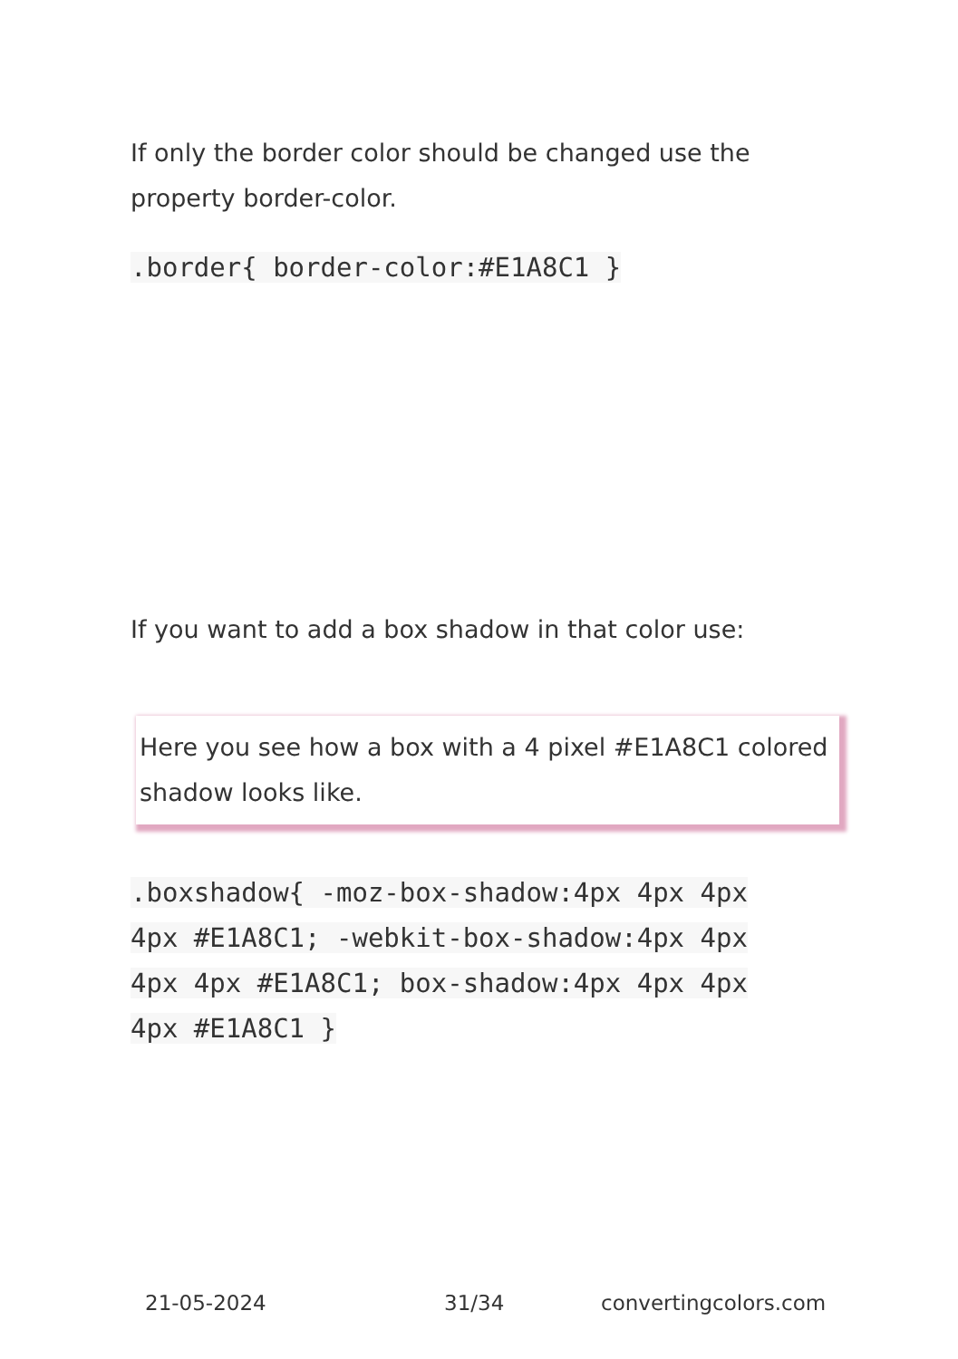If only the border color should be changed use the property border-color.
.border{ border-color:#E1A8C1 }
If you want to add a box shadow in that color use:
Here you see how a box with a 4 pixel #E1A8C1 colored shadow looks like.
.boxshadow{ -moz-box-shadow:4px 4px 4px 4px #E1A8C1; -webkit-box-shadow:4px 4px 4px 4px #E1A8C1; box-shadow:4px 4px 4px 4px #E1A8C1 }
21-05-2024 31/34 convertingcolors.com